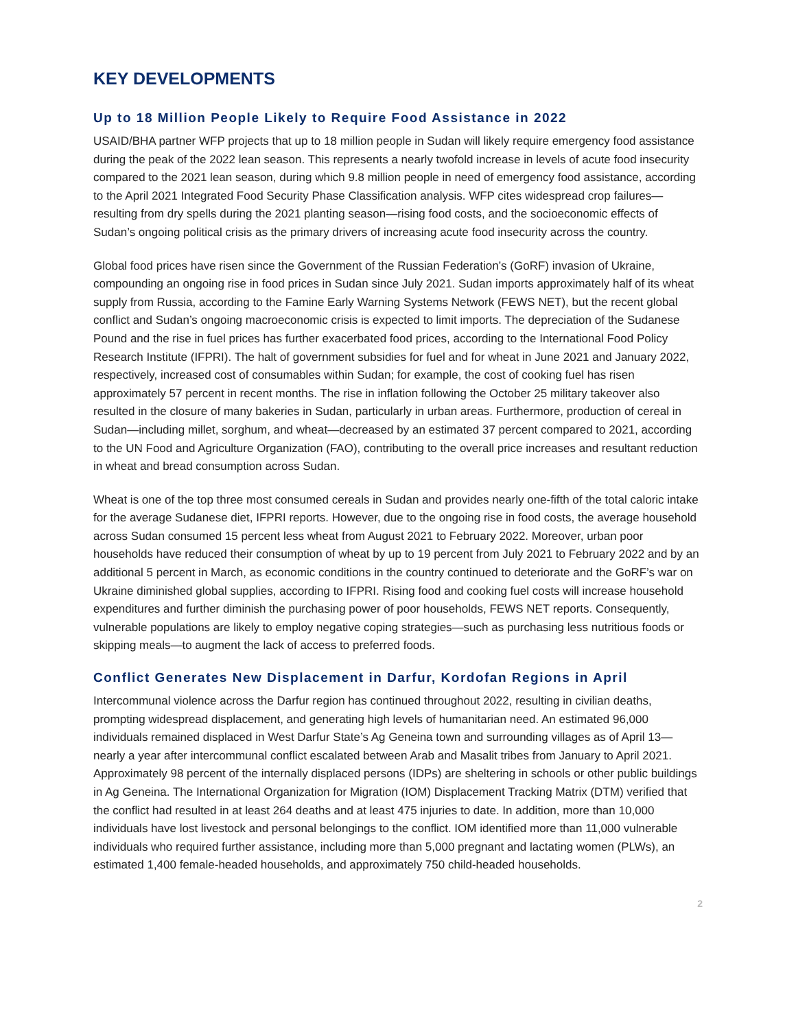KEY DEVELOPMENTS
Up to 18 Million People Likely to Require Food Assistance in 2022
USAID/BHA partner WFP projects that up to 18 million people in Sudan will likely require emergency food assistance during the peak of the 2022 lean season. This represents a nearly twofold increase in levels of acute food insecurity compared to the 2021 lean season, during which 9.8 million people in need of emergency food assistance, according to the April 2021 Integrated Food Security Phase Classification analysis. WFP cites widespread crop failures—resulting from dry spells during the 2021 planting season—rising food costs, and the socioeconomic effects of Sudan’s ongoing political crisis as the primary drivers of increasing acute food insecurity across the country.
Global food prices have risen since the Government of the Russian Federation’s (GoRF) invasion of Ukraine, compounding an ongoing rise in food prices in Sudan since July 2021. Sudan imports approximately half of its wheat supply from Russia, according to the Famine Early Warning Systems Network (FEWS NET), but the recent global conflict and Sudan’s ongoing macroeconomic crisis is expected to limit imports. The depreciation of the Sudanese Pound and the rise in fuel prices has further exacerbated food prices, according to the International Food Policy Research Institute (IFPRI). The halt of government subsidies for fuel and for wheat in June 2021 and January 2022, respectively, increased cost of consumables within Sudan; for example, the cost of cooking fuel has risen approximately 57 percent in recent months. The rise in inflation following the October 25 military takeover also resulted in the closure of many bakeries in Sudan, particularly in urban areas. Furthermore, production of cereal in Sudan—including millet, sorghum, and wheat—decreased by an estimated 37 percent compared to 2021, according to the UN Food and Agriculture Organization (FAO), contributing to the overall price increases and resultant reduction in wheat and bread consumption across Sudan.
Wheat is one of the top three most consumed cereals in Sudan and provides nearly one-fifth of the total caloric intake for the average Sudanese diet, IFPRI reports. However, due to the ongoing rise in food costs, the average household across Sudan consumed 15 percent less wheat from August 2021 to February 2022. Moreover, urban poor households have reduced their consumption of wheat by up to 19 percent from July 2021 to February 2022 and by an additional 5 percent in March, as economic conditions in the country continued to deteriorate and the GoRF’s war on Ukraine diminished global supplies, according to IFPRI. Rising food and cooking fuel costs will increase household expenditures and further diminish the purchasing power of poor households, FEWS NET reports. Consequently, vulnerable populations are likely to employ negative coping strategies—such as purchasing less nutritious foods or skipping meals—to augment the lack of access to preferred foods.
Conflict Generates New Displacement in Darfur, Kordofan Regions in April
Intercommunal violence across the Darfur region has continued throughout 2022, resulting in civilian deaths, prompting widespread displacement, and generating high levels of humanitarian need. An estimated 96,000 individuals remained displaced in West Darfur State’s Ag Geneina town and surrounding villages as of April 13—nearly a year after intercommunal conflict escalated between Arab and Masalit tribes from January to April 2021. Approximately 98 percent of the internally displaced persons (IDPs) are sheltering in schools or other public buildings in Ag Geneina. The International Organization for Migration (IOM) Displacement Tracking Matrix (DTM) verified that the conflict had resulted in at least 264 deaths and at least 475 injuries to date. In addition, more than 10,000 individuals have lost livestock and personal belongings to the conflict. IOM identified more than 11,000 vulnerable individuals who required further assistance, including more than 5,000 pregnant and lactating women (PLWs), an estimated 1,400 female-headed households, and approximately 750 child-headed households.
2